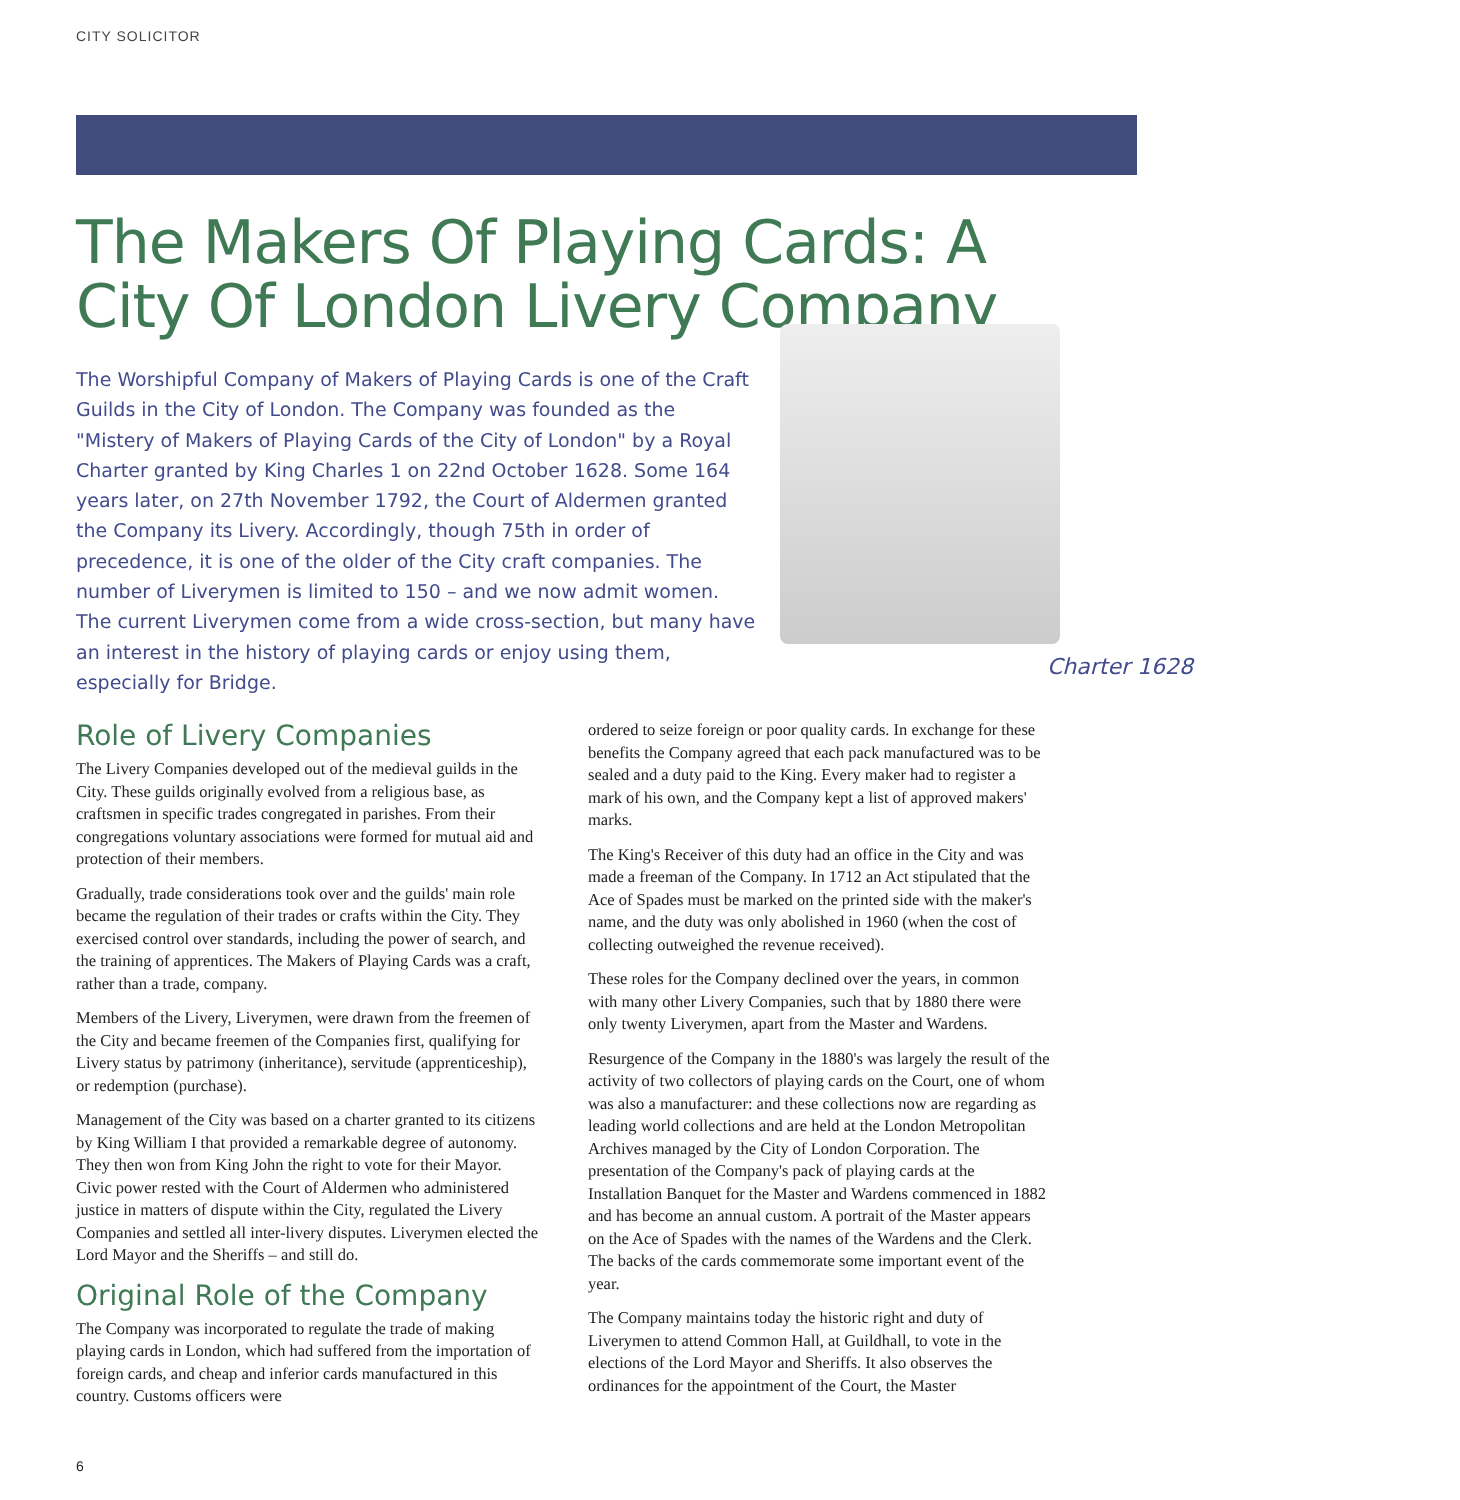CITY SOLICITOR
The Makers Of Playing Cards: A City Of London Livery Company
The Worshipful Company of Makers of Playing Cards is one of the Craft Guilds in the City of London. The Company was founded as the "Mistery of Makers of Playing Cards of the City of London" by a Royal Charter granted by King Charles 1 on 22nd October 1628. Some 164 years later, on 27th November 1792, the Court of Aldermen granted the Company its Livery. Accordingly, though 75th in order of precedence, it is one of the older of the City craft companies. The number of Liverymen is limited to 150 – and we now admit women. The current Liverymen come from a wide cross-section, but many have an interest in the history of playing cards or enjoy using them, especially for Bridge.
Charter 1628
Role of Livery Companies
The Livery Companies developed out of the medieval guilds in the City. These guilds originally evolved from a religious base, as craftsmen in specific trades congregated in parishes. From their congregations voluntary associations were formed for mutual aid and protection of their members.
Gradually, trade considerations took over and the guilds' main role became the regulation of their trades or crafts within the City. They exercised control over standards, including the power of search, and the training of apprentices. The Makers of Playing Cards was a craft, rather than a trade, company.
Members of the Livery, Liverymen, were drawn from the freemen of the City and became freemen of the Companies first, qualifying for Livery status by patrimony (inheritance), servitude (apprenticeship), or redemption (purchase).
Management of the City was based on a charter granted to its citizens by King William I that provided a remarkable degree of autonomy. They then won from King John the right to vote for their Mayor. Civic power rested with the Court of Aldermen who administered justice in matters of dispute within the City, regulated the Livery Companies and settled all inter-livery disputes. Liverymen elected the Lord Mayor and the Sheriffs – and still do.
Original Role of the Company
The Company was incorporated to regulate the trade of making playing cards in London, which had suffered from the importation of foreign cards, and cheap and inferior cards manufactured in this country. Customs officers were
ordered to seize foreign or poor quality cards. In exchange for these benefits the Company agreed that each pack manufactured was to be sealed and a duty paid to the King. Every maker had to register a mark of his own, and the Company kept a list of approved makers' marks.
The King's Receiver of this duty had an office in the City and was made a freeman of the Company. In 1712 an Act stipulated that the Ace of Spades must be marked on the printed side with the maker's name, and the duty was only abolished in 1960 (when the cost of collecting outweighed the revenue received).
These roles for the Company declined over the years, in common with many other Livery Companies, such that by 1880 there were only twenty Liverymen, apart from the Master and Wardens.
Resurgence of the Company in the 1880's was largely the result of the activity of two collectors of playing cards on the Court, one of whom was also a manufacturer: and these collections now are regarding as leading world collections and are held at the London Metropolitan Archives managed by the City of London Corporation. The presentation of the Company's pack of playing cards at the Installation Banquet for the Master and Wardens commenced in 1882 and has become an annual custom. A portrait of the Master appears on the Ace of Spades with the names of the Wardens and the Clerk. The backs of the cards commemorate some important event of the year.
The Company maintains today the historic right and duty of Liverymen to attend Common Hall, at Guildhall, to vote in the elections of the Lord Mayor and Sheriffs. It also observes the ordinances for the appointment of the Court, the Master
6